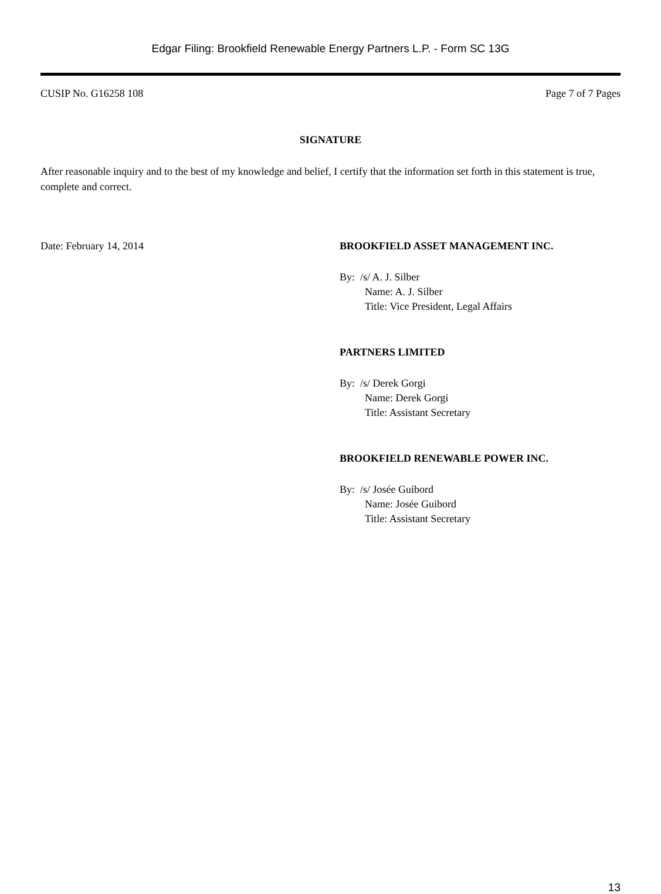Edgar Filing: Brookfield Renewable Energy Partners L.P. - Form SC 13G
CUSIP No. G16258 108 Page 7 of 7 Pages
SIGNATURE
After reasonable inquiry and to the best of my knowledge and belief, I certify that the information set forth in this statement is true, complete and correct.
Date: February 14, 2014 BROOKFIELD ASSET MANAGEMENT INC.
By: /s/ A. J. Silber
Name: A. J. Silber
Title: Vice President, Legal Affairs
PARTNERS LIMITED
By: /s/ Derek Gorgi
Name: Derek Gorgi
Title: Assistant Secretary
BROOKFIELD RENEWABLE POWER INC.
By: /s/ Josée Guibord
Name: Josée Guibord
Title: Assistant Secretary
13